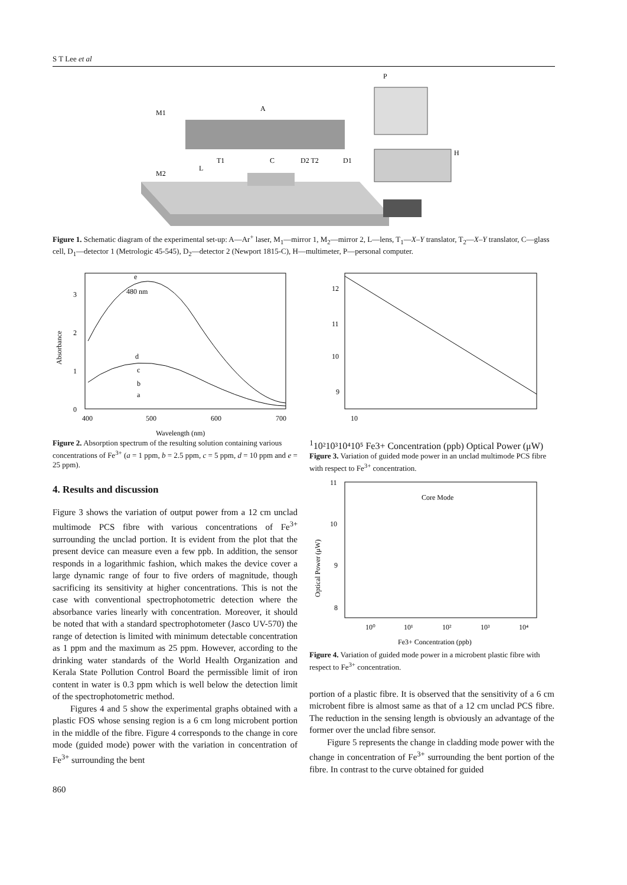S T Lee et al
A
M1
M2
L
T1
C
D2 T2
D1
P
H
Figure 1. Schematic diagram of the experimental set-up: A—Ar<sup>+</sup> laser, M<sub>1</sub>—mirror 1, M<sub>2</sub>—mirror 2, L—lens, T<sub>1</sub>—X–Y translator, T<sub>2</sub>—X–Y translator, C—glass cell, D<sub>1</sub>—detector 1 (Metrologic 45-545), D<sub>2</sub>—detector 2 (Newport 1815-C), H—multimeter, P—personal computer.
e
480 nm
d
c
b
a
3
2
1
0
400
500
600
700
Wavelength (nm)
Absorbance
Figure 2. Absorption spectrum of the resulting solution containing various concentrations of Fe<sup>3+</sup> (a = 1 ppm, b = 2.5 ppm, c = 5 ppm, d = 10 ppm and e = 25 ppm).
4. Results and discussion
Figure 3 shows the variation of output power from a 12 cm unclad multimode PCS fibre with various concentrations of Fe<sup>3+</sup> surrounding the unclad portion. It is evident from the plot that the present device can measure even a few ppb. In addition, the sensor responds in a logarithmic fashion, which makes the device cover a large dynamic range of four to five orders of magnitude, though sacrificing its sensitivity at higher concentrations. This is not the case with conventional spectrophotometric detection where the absorbance varies linearly with concentration. Moreover, it should be noted that with a standard spectrophotometer (Jasco UV-570) the range of detection is limited with minimum detectable concentration as 1 ppm and the maximum as 25 ppm. However, according to the drinking water standards of the World Health Organization and Kerala State Pollution Control Board the permissible limit of iron content in water is 0.3 ppm which is well below the detection limit of the spectrophotometric method.
Figures 4 and 5 show the experimental graphs obtained with a plastic FOS whose sensing region is a 6 cm long microbent portion in the middle of the fibre. Figure 4 corresponds to the change in core mode (guided mode) power with the variation in concentration of Fe<sup>3+</sup> surrounding the bent
860
12
11
10
9
101
10²
10³
10⁴
10⁵
Fe3+ Concentration (ppb)
Optical Power (μW)
Figure 3. Variation of guided mode power in an unclad multimode PCS fibre with respect to Fe<sup>3+</sup> concentration.
Core Mode
11
10
9
8
10⁰
10¹
10²
10³
10⁴
Fe3+ Concentration (ppb)
Optical Power (μW)
Figure 4. Variation of guided mode power in a microbent plastic fibre with respect to Fe<sup>3+</sup> concentration.
portion of a plastic fibre. It is observed that the sensitivity of a 6 cm microbent fibre is almost same as that of a 12 cm unclad PCS fibre. The reduction in the sensing length is obviously an advantage of the former over the unclad fibre sensor.
Figure 5 represents the change in cladding mode power with the change in concentration of Fe<sup>3+</sup> surrounding the bent portion of the fibre. In contrast to the curve obtained for guided